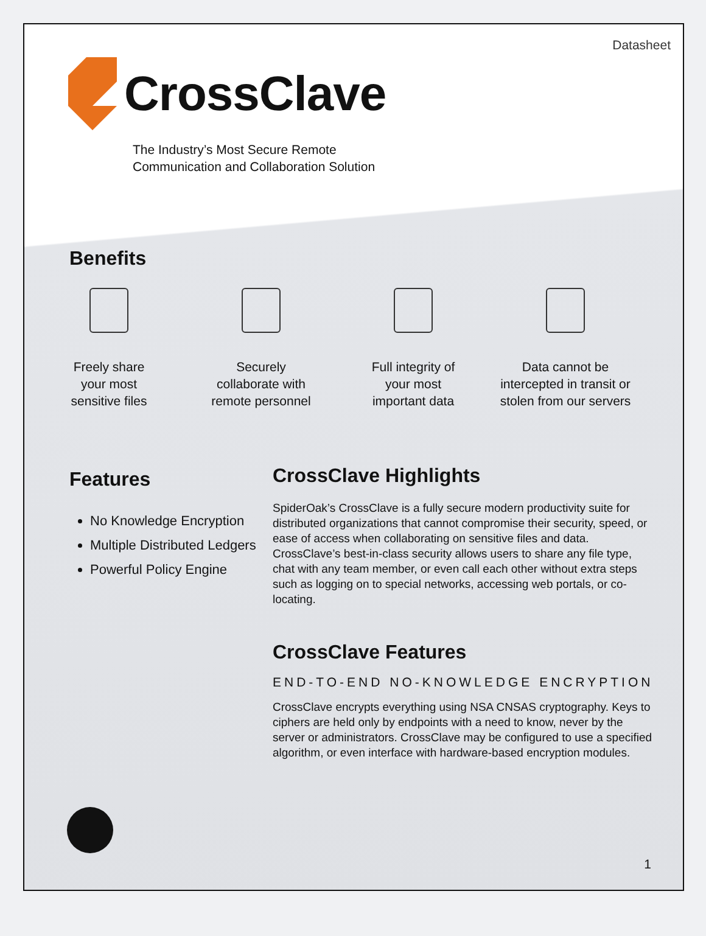Datasheet
CrossClave
The Industry’s Most Secure Remote
Communication and Collaboration Solution
Benefits
Freely share
your most
sensitive files
Securely
collaborate with
remote personnel
Full integrity of
your most
important data
Data cannot be
intercepted in transit or
stolen from our servers
Features
No Knowledge Encryption
Multiple Distributed Ledgers
Powerful Policy Engine
CrossClave Highlights
SpiderOak’s CrossClave is a fully secure modern productivity suite for distributed organizations that cannot compromise their security, speed, or ease of access when collaborating on sensitive files and data. CrossClave’s best-in-class security allows users to share any file type, chat with any team member, or even call each other without extra steps such as logging on to special networks, accessing web portals, or co-locating.
CrossClave Features
END-TO-END NO-KNOWLEDGE ENCRYPTION
CrossClave encrypts everything using NSA CNSAS cryptography. Keys to ciphers are held only by endpoints with a need to know, never by the server or administrators. CrossClave may be configured to use a specified algorithm, or even interface with hardware-based encryption modules.
1